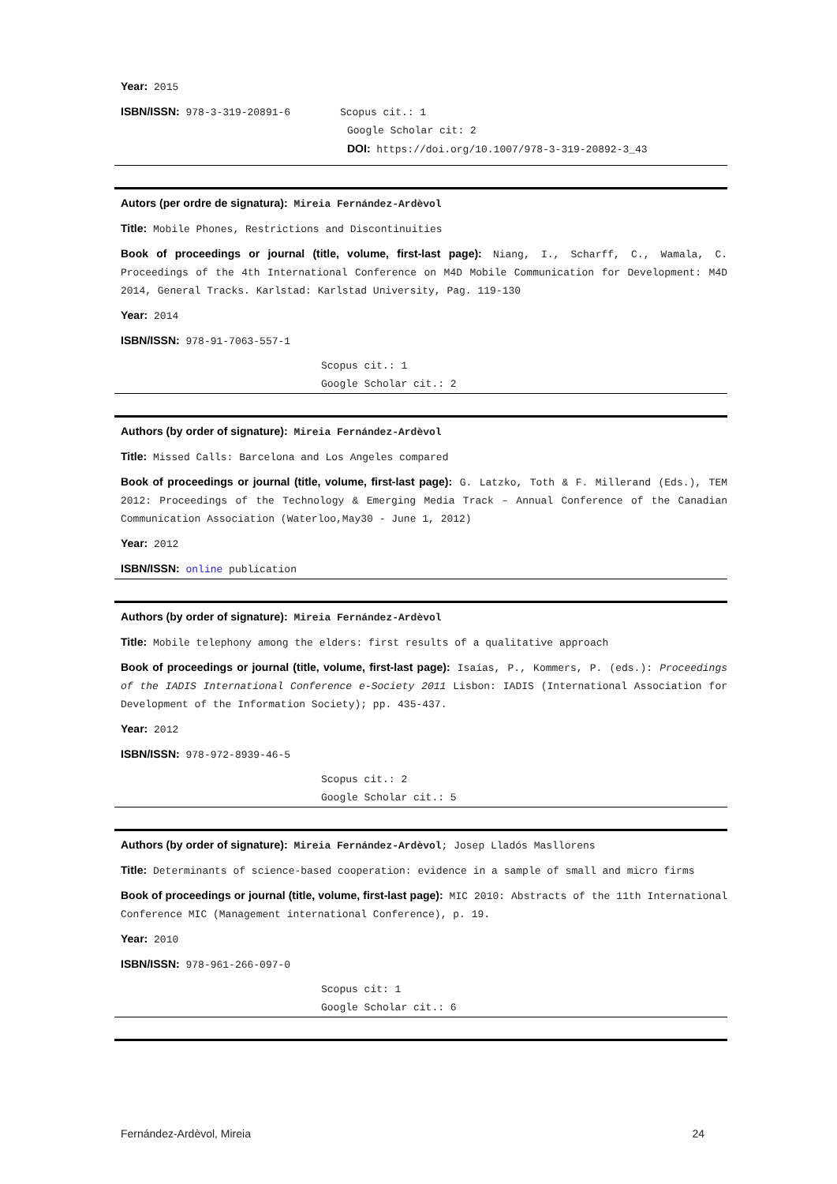Year: 2015
ISBN/ISSN: 978-3-319-20891-6 Scopus cit.: 1
Google Scholar cit: 2
DOI: https://doi.org/10.1007/978-3-319-20892-3_43
Autors (per ordre de signatura): Mireia Fernández-Ardèvol
Title: Mobile Phones, Restrictions and Discontinuities
Book of proceedings or journal (title, volume, first-last page): Niang, I., Scharff, C., Wamala, C. Proceedings of the 4th International Conference on M4D Mobile Communication for Development: M4D 2014, General Tracks. Karlstad: Karlstad University, Pag. 119-130
Year: 2014
ISBN/ISSN: 978-91-7063-557-1
Scopus cit.: 1
Google Scholar cit.: 2
Authors (by order of signature): Mireia Fernández-Ardèvol
Title: Missed Calls: Barcelona and Los Angeles compared
Book of proceedings or journal (title, volume, first-last page): G. Latzko, Toth & F. Millerand (Eds.), TEM 2012: Proceedings of the Technology & Emerging Media Track – Annual Conference of the Canadian Communication Association (Waterloo,May30 - June 1, 2012)
Year: 2012
ISBN/ISSN: online publication
Authors (by order of signature): Mireia Fernández-Ardèvol
Title: Mobile telephony among the elders: first results of a qualitative approach
Book of proceedings or journal (title, volume, first-last page): Isaías, P., Kommers, P. (eds.): Proceedings of the IADIS International Conference e-Society 2011 Lisbon: IADIS (International Association for Development of the Information Society); pp. 435-437.
Year: 2012
ISBN/ISSN: 978-972-8939-46-5
Scopus cit.: 2
Google Scholar cit.: 5
Authors (by order of signature): Mireia Fernández-Ardèvol; Josep Lladós Masllorens
Title: Determinants of science-based cooperation: evidence in a sample of small and micro firms
Book of proceedings or journal (title, volume, first-last page): MIC 2010: Abstracts of the 11th International Conference MIC (Management international Conference), p. 19.
Year: 2010
ISBN/ISSN: 978-961-266-097-0
Scopus cit: 1
Google Scholar cit.: 6
Fernández-Ardèvol, Mireia 24